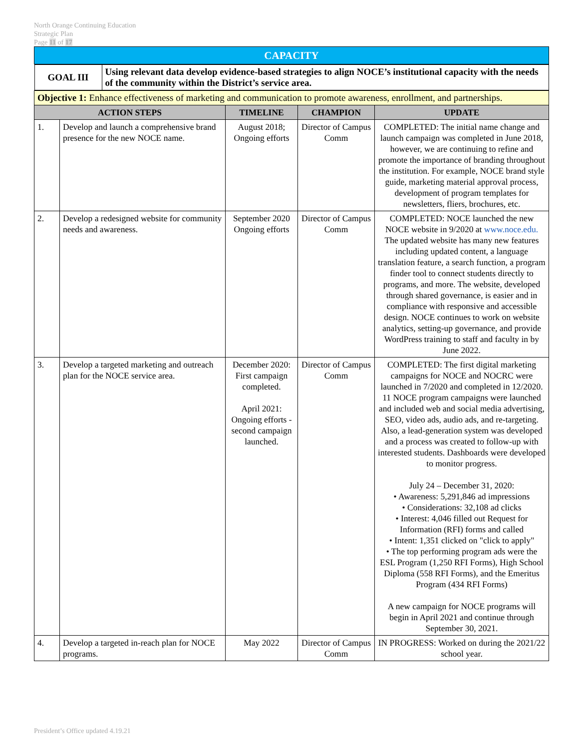North Orange Continuing Education
Strategic Plan
Page 11 of 17
| CAPACITY | | | | |
| / GOAL III / Using relevant data develop evidence-based strategies to align NOCE’s institutional capacity with the needs of the community within the District’s service area. / | | | | |
| Objective 1: Enhance effectiveness of marketing and communication to promote awareness, enrollment, and partnerships. | | | | |
| ACTION STEPS | | TIMELINE | CHAMPION | UPDATE |
| 1. | Develop and launch a comprehensive brand presence for the new NOCE name. | August 2018; Ongoing efforts | Director of Campus Comm | COMPLETED: The initial name change and launch campaign was completed in June 2018, however, we are continuing to refine and promote the importance of branding throughout the institution. For example, NOCE brand style guide, marketing material approval process, development of program templates for newsletters, fliers, brochures, etc. |
| 2. | Develop a redesigned website for community needs and awareness. | September 2020 Ongoing efforts | Director of Campus Comm | COMPLETED: NOCE launched the new NOCE website in 9/2020 at www.noce.edu. The updated website has many new features including updated content, a language translation feature, a search function, a program finder tool to connect students directly to programs, and more. The website, developed through shared governance, is easier and in compliance with responsive and accessible design. NOCE continues to work on website analytics, setting-up governance, and provide WordPress training to staff and faculty in by June 2022. |
| 3. | Develop a targeted marketing and outreach plan for the NOCE service area. | December 2020: First campaign completed. April 2021: Ongoing efforts - second campaign launched. | Director of Campus Comm | COMPLETED: The first digital marketing campaigns for NOCE and NOCRC were launched in 7/2020 and completed in 12/2020. 11 NOCE program campaigns were launched and included web and social media advertising, SEO, video ads, audio ads, and re-targeting. Also, a lead-generation system was developed and a process was created to follow-up with interested students. Dashboards were developed to monitor progress. July 24 – December 31, 2020: • Awareness: 5,291,846 ad impressions • Considerations: 32,108 ad clicks • Interest: 4,046 filled out Request for Information (RFI) forms and called • Intent: 1,351 clicked on "click to apply" • The top performing program ads were the ESL Program (1,250 RFI Forms), High School Diploma (558 RFI Forms), and the Emeritus Program (434 RFI Forms) A new campaign for NOCE programs will begin in April 2021 and continue through September 30, 2021. |
| 4. | Develop a targeted in-reach plan for NOCE programs. | May 2022 | Director of Campus Comm | IN PROGRESS: Worked on during the 2021/22 school year. |
President’s Office updated 4.19.21